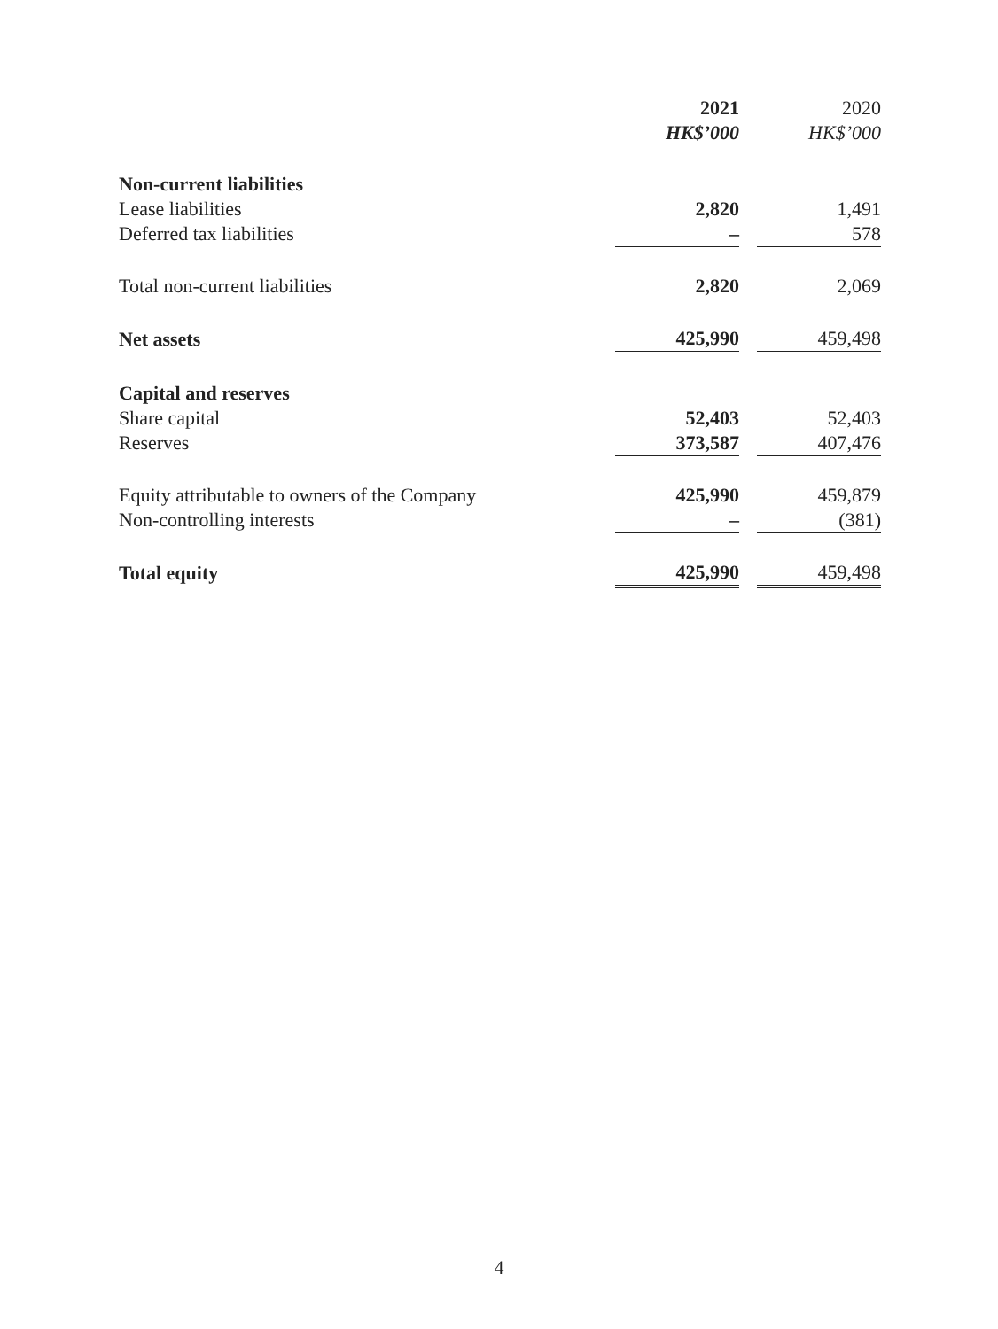| | 2021 | | 2020 |
| --- | --- | --- | --- |
| | HK$’000 | | HK$’000 |
| Non-current liabilities | | | |
| Lease liabilities | 2,820 | | 1,491 |
| Deferred tax liabilities | – | | 578 |
| Total non-current liabilities | 2,820 | | 2,069 |
| Net assets | 425,990 | | 459,498 |
| Capital and reserves | | | |
| Share capital | 52,403 | | 52,403 |
| Reserves | 373,587 | | 407,476 |
| Equity attributable to owners of the Company | 425,990 | | 459,879 |
| Non-controlling interests | – | | (381) |
| Total equity | 425,990 | | 459,498 |
4